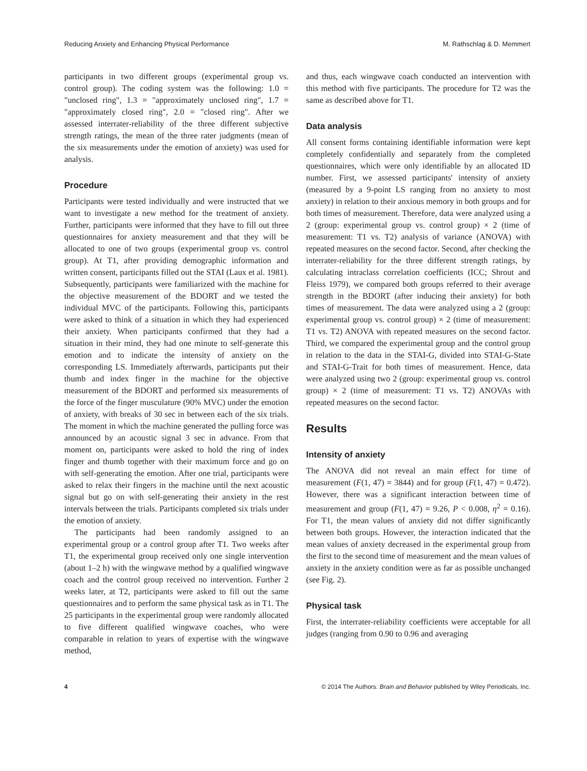Reducing Anxiety and Enhancing Physical Performance M. Rathschlag & D. Memmert
participants in two different groups (experimental group vs. control group). The coding system was the following: 1.0 = "unclosed ring", 1.3 = "approximately unclosed ring", 1.7 = "approximately closed ring", 2.0 = "closed ring". After we assessed interrater-reliability of the three different subjective strength ratings, the mean of the three rater judgments (mean of the six measurements under the emotion of anxiety) was used for analysis.
Procedure
Participants were tested individually and were instructed that we want to investigate a new method for the treatment of anxiety. Further, participants were informed that they have to fill out three questionnaires for anxiety measurement and that they will be allocated to one of two groups (experimental group vs. control group). At T1, after providing demographic information and written consent, participants filled out the STAI (Laux et al. 1981). Subsequently, participants were familiarized with the machine for the objective measurement of the BDORT and we tested the individual MVC of the participants. Following this, participants were asked to think of a situation in which they had experienced their anxiety. When participants confirmed that they had a situation in their mind, they had one minute to self-generate this emotion and to indicate the intensity of anxiety on the corresponding LS. Immediately afterwards, participants put their thumb and index finger in the machine for the objective measurement of the BDORT and performed six measurements of the force of the finger musculature (90% MVC) under the emotion of anxiety, with breaks of 30 sec in between each of the six trials. The moment in which the machine generated the pulling force was announced by an acoustic signal 3 sec in advance. From that moment on, participants were asked to hold the ring of index finger and thumb together with their maximum force and go on with self-generating the emotion. After one trial, participants were asked to relax their fingers in the machine until the next acoustic signal but go on with self-generating their anxiety in the rest intervals between the trials. Participants completed six trials under the emotion of anxiety.
The participants had been randomly assigned to an experimental group or a control group after T1. Two weeks after T1, the experimental group received only one single intervention (about 1–2 h) with the wingwave method by a qualified wingwave coach and the control group received no intervention. Further 2 weeks later, at T2, participants were asked to fill out the same questionnaires and to perform the same physical task as in T1. The 25 participants in the experimental group were randomly allocated to five different qualified wingwave coaches, who were comparable in relation to years of expertise with the wingwave method,
and thus, each wingwave coach conducted an intervention with this method with five participants. The procedure for T2 was the same as described above for T1.
Data analysis
All consent forms containing identifiable information were kept completely confidentially and separately from the completed questionnaires, which were only identifiable by an allocated ID number. First, we assessed participants' intensity of anxiety (measured by a 9-point LS ranging from no anxiety to most anxiety) in relation to their anxious memory in both groups and for both times of measurement. Therefore, data were analyzed using a 2 (group: experimental group vs. control group) × 2 (time of measurement: T1 vs. T2) analysis of variance (ANOVA) with repeated measures on the second factor. Second, after checking the interrater-reliability for the three different strength ratings, by calculating intraclass correlation coefficients (ICC; Shrout and Fleiss 1979), we compared both groups referred to their average strength in the BDORT (after inducing their anxiety) for both times of measurement. The data were analyzed using a 2 (group: experimental group vs. control group) × 2 (time of measurement: T1 vs. T2) ANOVA with repeated measures on the second factor. Third, we compared the experimental group and the control group in relation to the data in the STAI-G, divided into STAI-G-State and STAI-G-Trait for both times of measurement. Hence, data were analyzed using two 2 (group: experimental group vs. control group) × 2 (time of measurement: T1 vs. T2) ANOVAs with repeated measures on the second factor.
Results
Intensity of anxiety
The ANOVA did not reveal an main effect for time of measurement (F(1, 47) = 3844) and for group (F(1, 47) = 0.472). However, there was a significant interaction between time of measurement and group (F(1, 47) = 9.26, P < 0.008, η<sup>2</sup> = 0.16). For T1, the mean values of anxiety did not differ significantly between both groups. However, the interaction indicated that the mean values of anxiety decreased in the experimental group from the first to the second time of measurement and the mean values of anxiety in the anxiety condition were as far as possible unchanged (see Fig. 2).
Physical task
First, the interrater-reliability coefficients were acceptable for all judges (ranging from 0.90 to 0.96 and averaging
4 © 2014 The Authors. Brain and Behavior published by Wiley Periodicals, Inc.